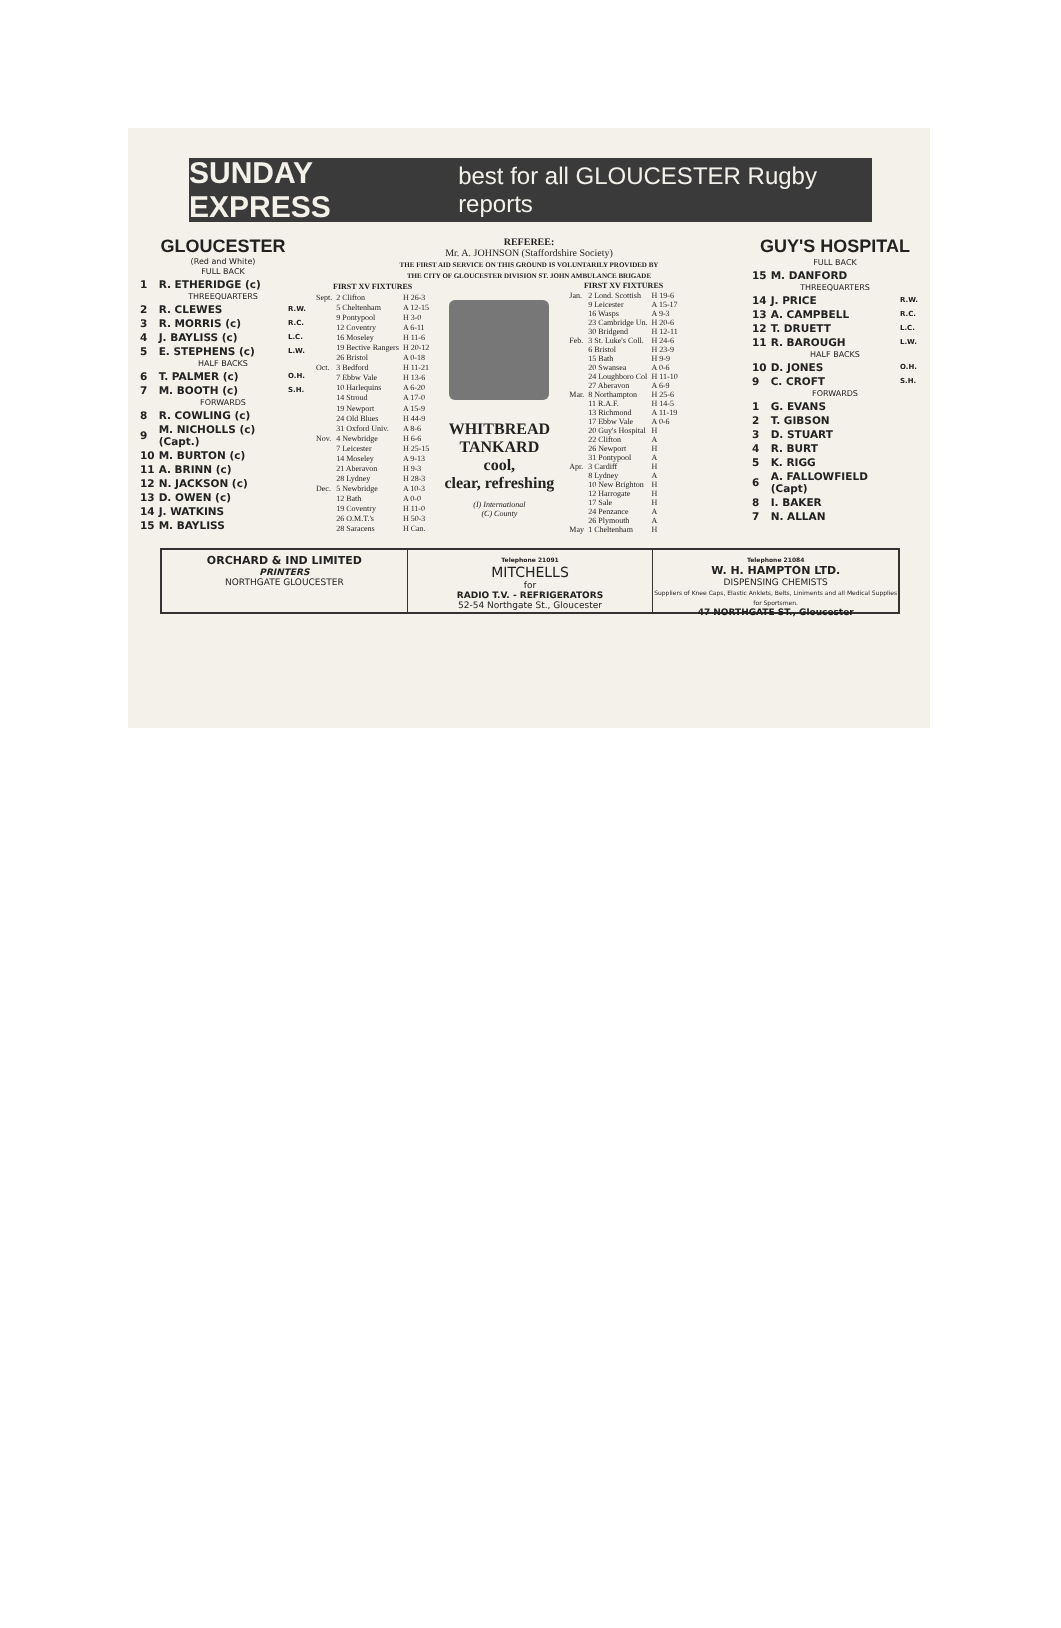SUNDAY EXPRESS best for all GLOUCESTER Rugby reports
GLOUCESTER
(Red and White)
| FULL BACK | | |
| 1 | R. ETHERIDGE (c) | |
| THREEQUARTERS | | |
| 2 | R. CLEWES | R.W. |
| 3 | R. MORRIS (c) | R.C. |
| 4 | J. BAYLISS (c) | L.C. |
| 5 | E. STEPHENS (c) | L.W. |
| HALF BACKS | | |
| 6 | T. PALMER (c) | O.H. |
| 7 | M. BOOTH (c) | S.H. |
| FORWARDS | | |
| 8 | R. COWLING (c) | |
| 9 | M. NICHOLLS (c) (Capt.) | |
| 10 | M. BURTON (c) | |
| 11 | A. BRINN (c) | |
| 12 | N. JACKSON (c) | |
| 13 | D. OWEN (c) | |
| 14 | J. WATKINS | |
| 15 | M. BAYLISS | |
REFEREE:
Mr. A. JOHNSON (Staffordshire Society)
THE FIRST AID SERVICE ON THIS GROUND IS VOLUNTARILY PROVIDED BY
THE CITY OF GLOUCESTER DIVISION ST. JOHN AMBULANCE BRIGADE
| FIRST XV FIXTURES | | |
| --- | --- | --- |
| Sept. | 2 Clifton | H 26-3 |
| | 5 Cheltenham | A 12-15 |
| | 9 Pontypool | H 3-0 |
| | 12 Coventry | A 6-11 |
| | 16 Moseley | H 11-6 |
| | 19 Bective Rangers | H 20-12 |
| | 26 Bristol | A 0-18 |
| Oct. | 3 Bedford | H 11-21 |
| | 7 Ebbw Vale | H 13-6 |
| | 10 Harlequins | A 6-20 |
| | 14 Stroud | A 17-0 |
| | 19 Newport | A 15-9 |
| | 24 Old Blues | H 44-9 |
| | 31 Oxford Univ. | A 8-6 |
| Nov. | 4 Newbridge | H 6-6 |
| | 7 Leicester | H 25-15 |
| | 14 Moseley | A 9-13 |
| | 21 Aberavon | H 9-3 |
| | 28 Lydney | H 28-3 |
| Dec. | 5 Newbridge | A 10-3 |
| | 12 Bath | A 0-0 |
| | 19 Coventry | H 11-0 |
| | 26 O.M.T.'s | H 50-3 |
| | 28 Saracens | H Can. |
WHITBREAD TANKARD
cool,
clear, refreshing
(I) International
(C) County
| FIRST XV FIXTURES | | |
| --- | --- | --- |
| Jan. | 2 Lond. Scottish | H 19-6 |
| | 9 Leicester | A 15-17 |
| | 16 Wasps | A 9-3 |
| | 23 Cambridge Un. | H 20-6 |
| | 30 Bridgend | H 12-11 |
| Feb. | 3 St. Luke's Coll. | H 24-6 |
| | 6 Bristol | H 23-9 |
| | 15 Bath | H 9-9 |
| | 20 Swansea | A 0-6 |
| | 24 Loughboro Col | H 11-10 |
| | 27 Aberavon | A 6-9 |
| Mar. | 8 Northampton | H 25-6 |
| | 11 R.A.F. | H 14-5 |
| | 13 Richmond | A 11-19 |
| | 17 Ebbw Vale | A 0-6 |
| | 20 Guy's Hospital | H |
| | 22 Clifton | A |
| | 26 Newport | H |
| | 31 Pontypool | A |
| Apr. | 3 Cardiff | H |
| | 8 Lydney | A |
| | 10 New Brighton | H |
| | 12 Harrogate | H |
| | 17 Sale | H |
| | 24 Penzance | A |
| | 26 Plymouth | A |
| May | 1 Cheltenham | H |
GUY'S HOSPITAL
| FULL BACK | | |
| 15 | M. DANFORD | |
| THREEQUARTERS | | |
| 14 | J. PRICE | R.W. |
| 13 | A. CAMPBELL | R.C. |
| 12 | T. DRUETT | L.C. |
| 11 | R. BAROUGH | L.W. |
| HALF BACKS | | |
| 10 | D. JONES | O.H. |
| 9 | C. CROFT | S.H. |
| FORWARDS | | |
| 1 | G. EVANS | |
| 2 | T. GIBSON | |
| 3 | D. STUART | |
| 4 | R. BURT | |
| 5 | K. RIGG | |
| 6 | A. FALLOWFIELD (Capt) | |
| 8 | I. BAKER | |
| 7 | N. ALLAN | |
ORCHARD & IND LIMITED
PRINTERS
NORTHGATE GLOUCESTER
Telephone 21091
MITCHELLS
for
RADIO T.V. - REFRIGERATORS
52-54 Northgate St., Gloucester
Telephone 21084
W. H. HAMPTON LTD.
DISPENSING CHEMISTS
Suppliers of Knee Caps, Elastic Anklets, Belts, Liniments and all Medical Supplies for Sportsmen.
47 NORTHGATE ST., Gloucester